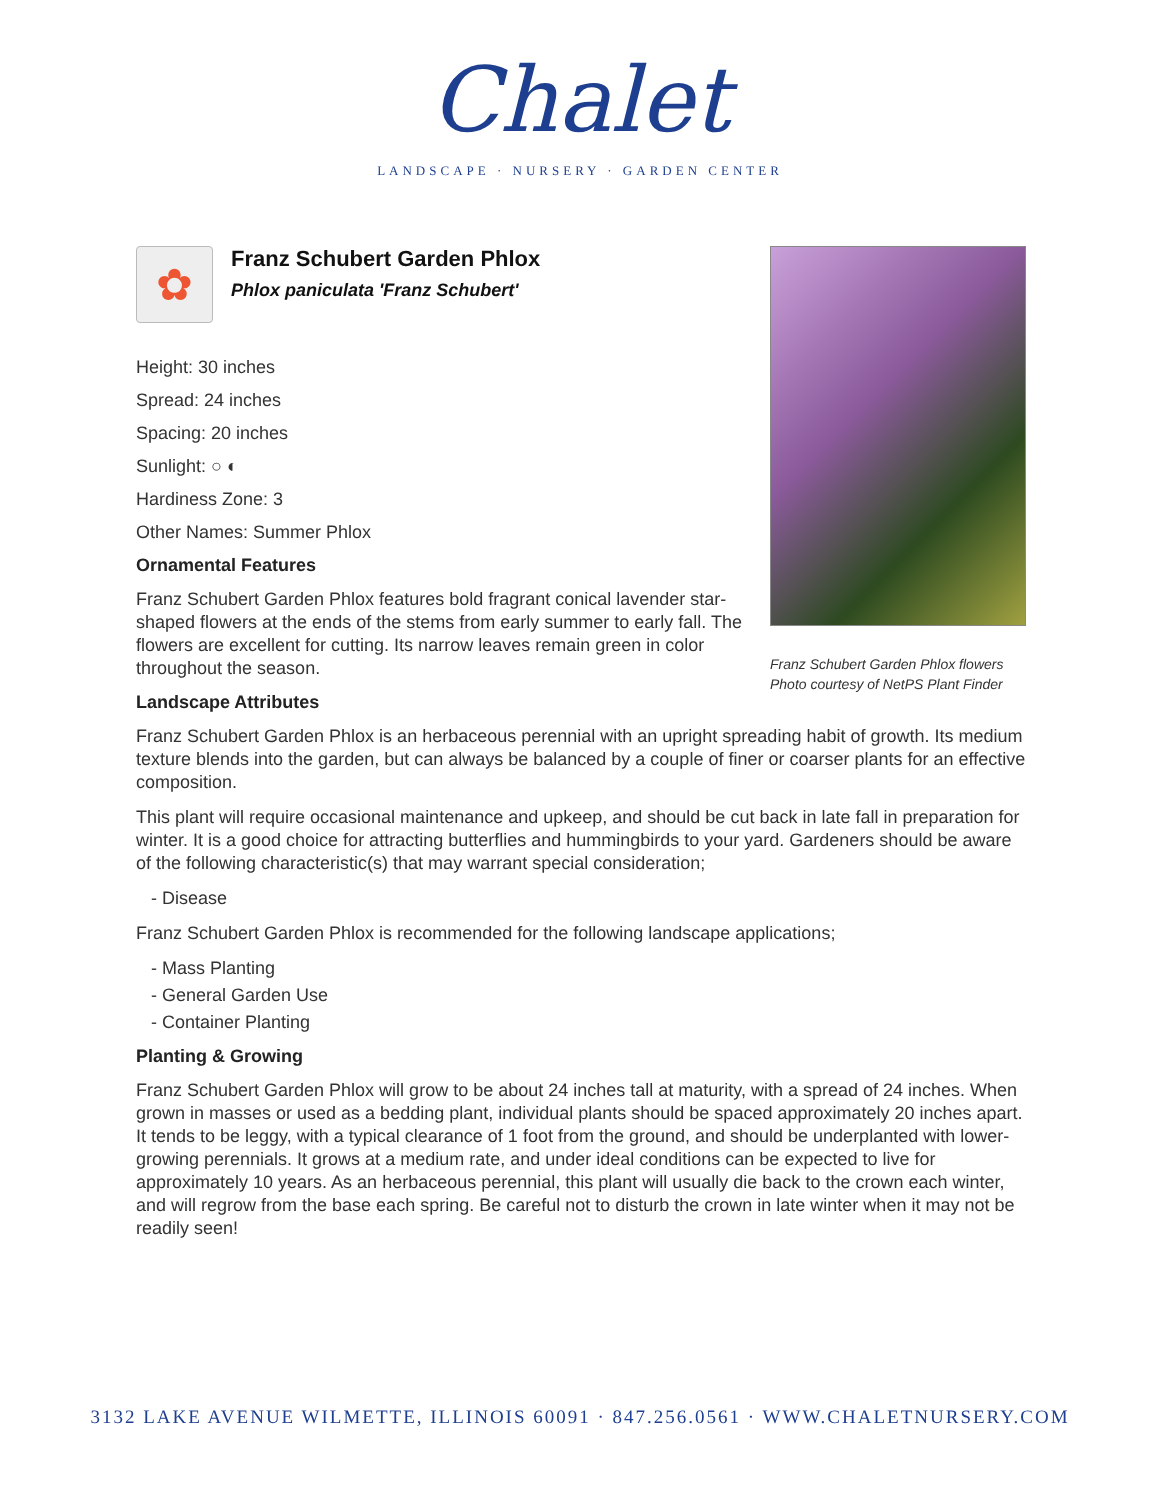Chalet
LANDSCAPE · NURSERY · GARDEN CENTER
Franz Schubert Garden Phlox flowers
Photo courtesy of NetPS Plant Finder
✿
Franz Schubert Garden Phlox
Phlox paniculata 'Franz Schubert'
Height: 30 inches
Spread: 24 inches
Spacing: 20 inches
Sunlight: ○ ◐
Hardiness Zone: 3
Other Names: Summer Phlox
Ornamental Features
Franz Schubert Garden Phlox features bold fragrant conical lavender star-shaped flowers at the ends of the stems from early summer to early fall. The flowers are excellent for cutting. Its narrow leaves remain green in color throughout the season.
Landscape Attributes
Franz Schubert Garden Phlox is an herbaceous perennial with an upright spreading habit of growth. Its medium texture blends into the garden, but can always be balanced by a couple of finer or coarser plants for an effective composition.
This plant will require occasional maintenance and upkeep, and should be cut back in late fall in preparation for winter. It is a good choice for attracting butterflies and hummingbirds to your yard. Gardeners should be aware of the following characteristic(s) that may warrant special consideration;
- Disease
Franz Schubert Garden Phlox is recommended for the following landscape applications;
- Mass Planting
- General Garden Use
- Container Planting
Planting & Growing
Franz Schubert Garden Phlox will grow to be about 24 inches tall at maturity, with a spread of 24 inches. When grown in masses or used as a bedding plant, individual plants should be spaced approximately 20 inches apart. It tends to be leggy, with a typical clearance of 1 foot from the ground, and should be underplanted with lower-growing perennials. It grows at a medium rate, and under ideal conditions can be expected to live for approximately 10 years. As an herbaceous perennial, this plant will usually die back to the crown each winter, and will regrow from the base each spring. Be careful not to disturb the crown in late winter when it may not be readily seen!
3132 LAKE AVENUE WILMETTE, ILLINOIS 60091 · 847.256.0561 · WWW.CHALETNURSERY.COM